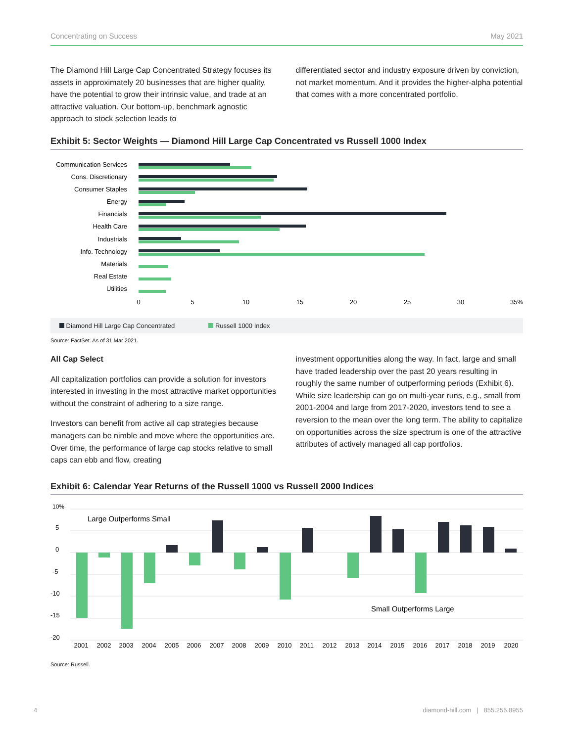Concentrating on Success May 2021
The Diamond Hill Large Cap Concentrated Strategy focuses its assets in approximately 20 businesses that are higher quality, have the potential to grow their intrinsic value, and trade at an attractive valuation. Our bottom-up, benchmark agnostic approach to stock selection leads to
differentiated sector and industry exposure driven by conviction, not market momentum. And it provides the higher-alpha potential that comes with a more concentrated portfolio.
Exhibit 5: Sector Weights — Diamond Hill Large Cap Concentrated vs Russell 1000 Index
Communication Services
Cons. Discretionary
Consumer Staples
Energy
Financials
Health Care
Industrials
Info. Technology
Materials
Real Estate
Utilities
0
5
10
15
20
25
30
35%
Diamond Hill Large Cap Concentrated Russell 1000 Index
Source: FactSet. As of 31 Mar 2021.
All Cap Select
All capitalization portfolios can provide a solution for investors interested in investing in the most attractive market opportunities without the constraint of adhering to a size range.
Investors can benefit from active all cap strategies because managers can be nimble and move where the opportunities are. Over time, the performance of large cap stocks relative to small caps can ebb and flow, creating
investment opportunities along the way. In fact, large and small have traded leadership over the past 20 years resulting in roughly the same number of outperforming periods (Exhibit 6). While size leadership can go on multi-year runs, e.g., small from 2001-2004 and large from 2017-2020, investors tend to see a reversion to the mean over the long term. The ability to capitalize on opportunities across the size spectrum is one of the attractive attributes of actively managed all cap portfolios.
Exhibit 6: Calendar Year Returns of the Russell 1000 vs Russell 2000 Indices
10%
5
0
-5
-10
-15
-20
Large Outperforms Small
Small Outperforms Large
2001
2002
2003
2004
2005
2006
2007
2008
2009
2010
2011
2012
2013
2014
2015
2016
2017
2018
2019
2020
Source: Russell.
4 diamond-hill.com | 855.255.8955